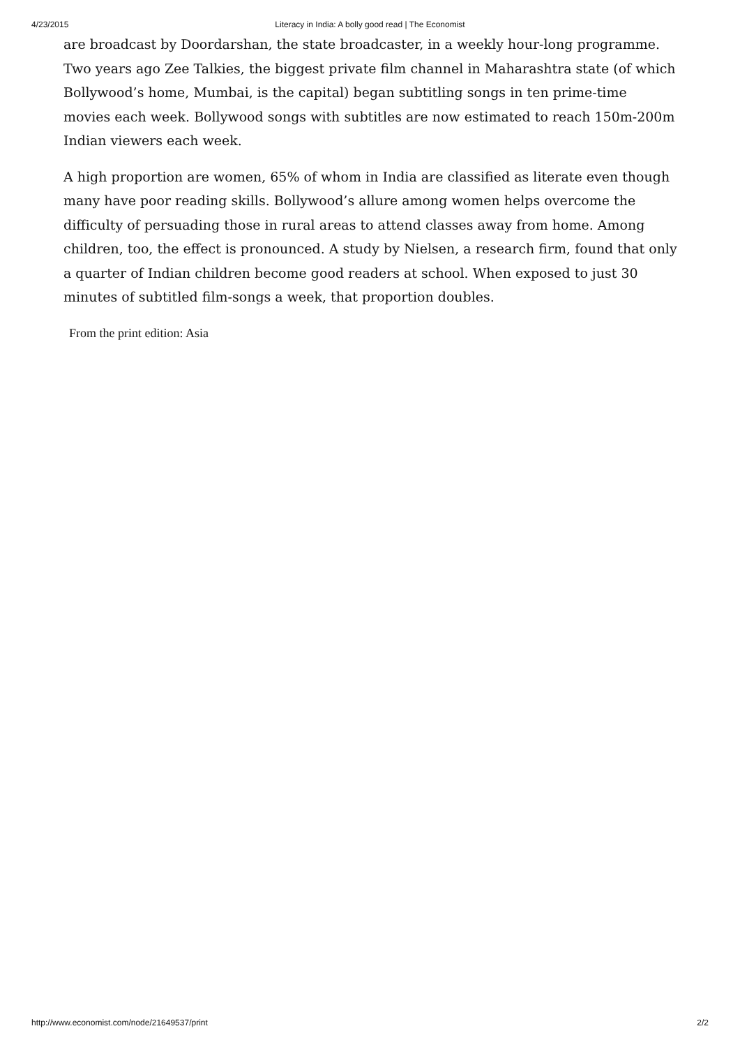4/23/2015
Literacy in India: A bolly good read | The Economist
are broadcast by Doordarshan, the state broadcaster, in a weekly hour-long programme. Two years ago Zee Talkies, the biggest private film channel in Maharashtra state (of which Bollywood’s home, Mumbai, is the capital) began subtitling songs in ten prime-time movies each week. Bollywood songs with subtitles are now estimated to reach 150m-200m Indian viewers each week.
A high proportion are women, 65% of whom in India are classified as literate even though many have poor reading skills. Bollywood’s allure among women helps overcome the difficulty of persuading those in rural areas to attend classes away from home. Among children, too, the effect is pronounced. A study by Nielsen, a research firm, found that only a quarter of Indian children become good readers at school. When exposed to just 30 minutes of subtitled film-songs a week, that proportion doubles.
From the print edition: Asia
http://www.economist.com/node/21649537/print 2/2